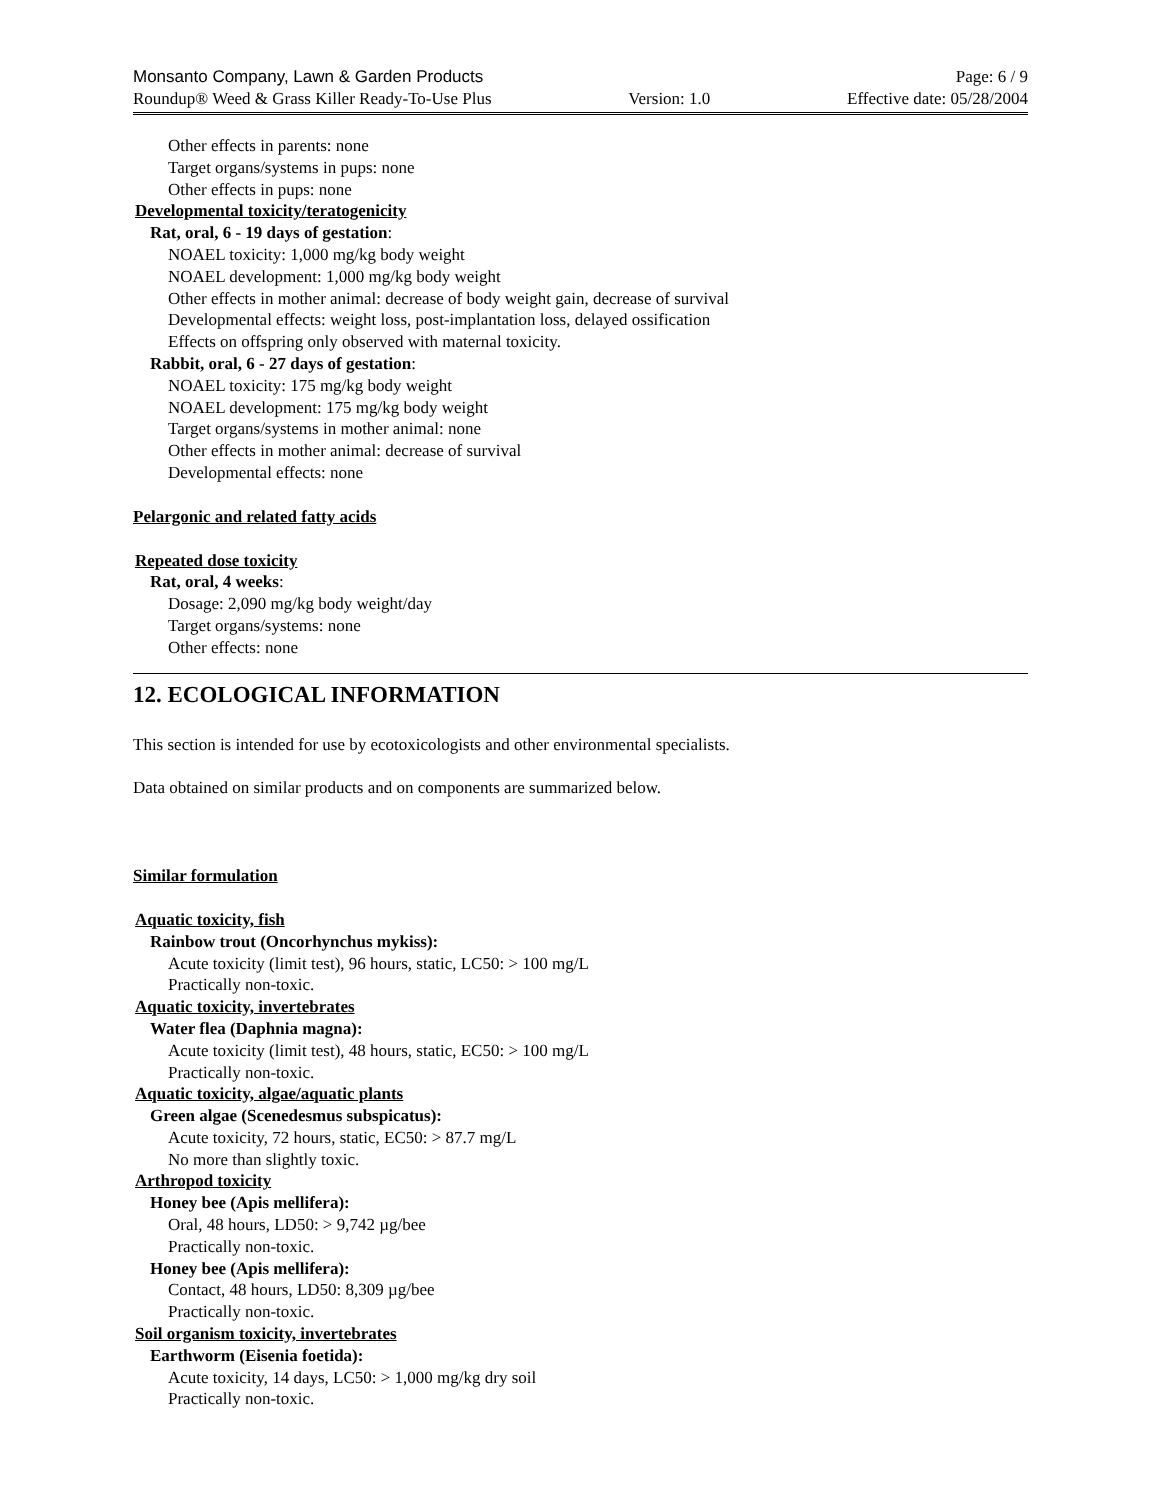Monsanto Company, Lawn & Garden Products Page: 6 / 9
Roundup® Weed & Grass Killer Ready-To-Use Plus Version: 1.0 Effective date: 05/28/2004
Other effects in parents: none
Target organs/systems in pups: none
Other effects in pups: none
Developmental toxicity/teratogenicity
Rat, oral, 6 - 19 days of gestation:
NOAEL toxicity: 1,000 mg/kg body weight
NOAEL development: 1,000 mg/kg body weight
Other effects in mother animal: decrease of body weight gain, decrease of survival
Developmental effects: weight loss, post-implantation loss, delayed ossification
Effects on offspring only observed with maternal toxicity.
Rabbit, oral, 6 - 27 days of gestation:
NOAEL toxicity: 175 mg/kg body weight
NOAEL development: 175 mg/kg body weight
Target organs/systems in mother animal: none
Other effects in mother animal: decrease of survival
Developmental effects: none
Pelargonic and related fatty acids
Repeated dose toxicity
Rat, oral, 4 weeks:
Dosage: 2,090 mg/kg body weight/day
Target organs/systems: none
Other effects: none
12. ECOLOGICAL INFORMATION
This section is intended for use by ecotoxicologists and other environmental specialists.
Data obtained on similar products and on components are summarized below.
Similar formulation
Aquatic toxicity, fish
Rainbow trout (Oncorhynchus mykiss):
Acute toxicity (limit test), 96 hours, static, LC50: > 100 mg/L
Practically non-toxic.
Aquatic toxicity, invertebrates
Water flea (Daphnia magna):
Acute toxicity (limit test), 48 hours, static, EC50: > 100 mg/L
Practically non-toxic.
Aquatic toxicity, algae/aquatic plants
Green algae (Scenedesmus subspicatus):
Acute toxicity, 72 hours, static, EC50: > 87.7 mg/L
No more than slightly toxic.
Arthropod toxicity
Honey bee (Apis mellifera):
Oral, 48 hours, LD50: > 9,742 µg/bee
Practically non-toxic.
Honey bee (Apis mellifera):
Contact, 48 hours, LD50: 8,309 µg/bee
Practically non-toxic.
Soil organism toxicity, invertebrates
Earthworm (Eisenia foetida):
Acute toxicity, 14 days, LC50: > 1,000 mg/kg dry soil
Practically non-toxic.